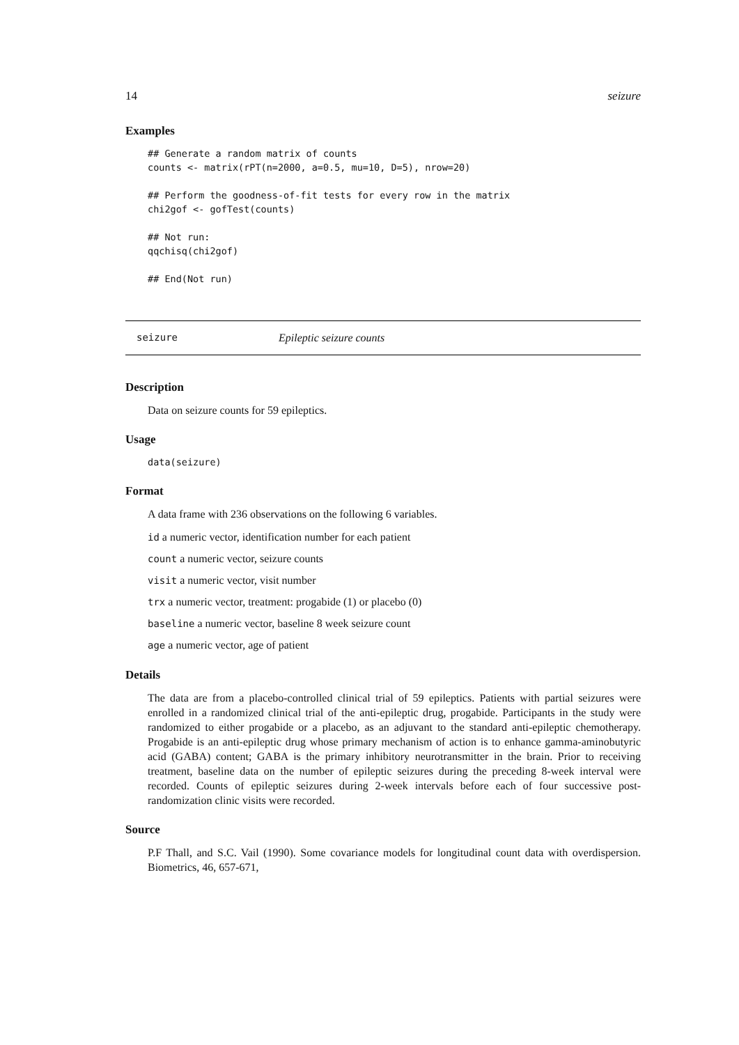14 seizure
Examples
## Generate a random matrix of counts
counts <- matrix(rPT(n=2000, a=0.5, mu=10, D=5), nrow=20)

## Perform the goodness-of-fit tests for every row in the matrix
chi2gof <- gofTest(counts)

## Not run:
qqchisq(chi2gof)

## End(Not run)
seizure Epileptic seizure counts
Description
Data on seizure counts for 59 epileptics.
Usage
data(seizure)
Format
A data frame with 236 observations on the following 6 variables.
id a numeric vector, identification number for each patient
count a numeric vector, seizure counts
visit a numeric vector, visit number
trx a numeric vector, treatment: progabide (1) or placebo (0)
baseline a numeric vector, baseline 8 week seizure count
age a numeric vector, age of patient
Details
The data are from a placebo-controlled clinical trial of 59 epileptics. Patients with partial seizures were enrolled in a randomized clinical trial of the anti-epileptic drug, progabide. Participants in the study were randomized to either progabide or a placebo, as an adjuvant to the standard anti-epileptic chemotherapy. Progabide is an anti-epileptic drug whose primary mechanism of action is to enhance gamma-aminobutyric acid (GABA) content; GABA is the primary inhibitory neurotransmitter in the brain. Prior to receiving treatment, baseline data on the number of epileptic seizures during the preceding 8-week interval were recorded. Counts of epileptic seizures during 2-week intervals before each of four successive post-randomization clinic visits were recorded.
Source
P.F Thall, and S.C. Vail (1990). Some covariance models for longitudinal count data with overdispersion. Biometrics, 46, 657-671,